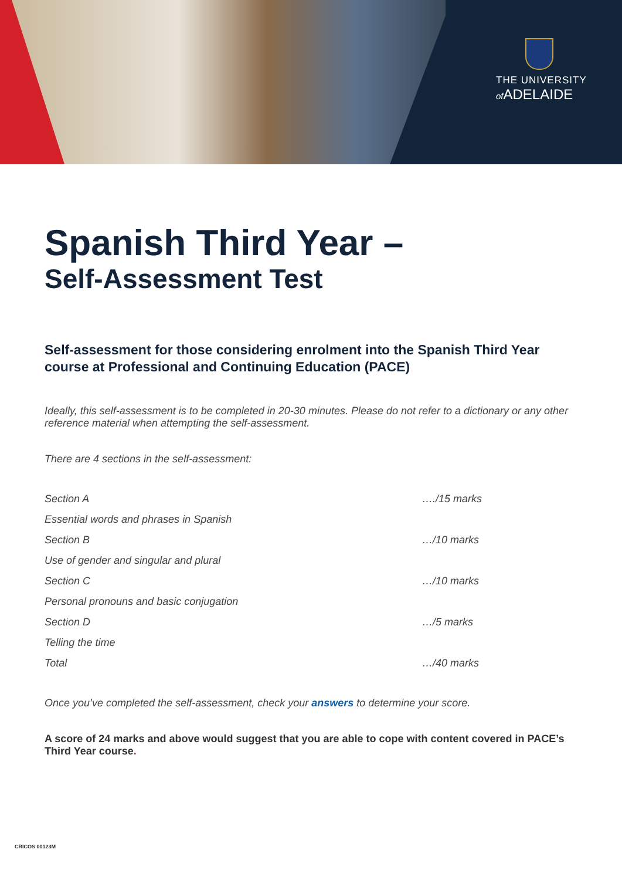THE UNIVERSITY
of ADELAIDE
Spanish Third Year –
Self-Assessment Test
Self-assessment for those considering enrolment into the Spanish Third Year course at Professional and Continuing Education (PACE)
Ideally, this self-assessment is to be completed in 20-30 minutes. Please do not refer to a dictionary or any other reference material when attempting the self-assessment.
There are 4 sections in the self-assessment:
| Section A | …./15 marks |
| Essential words and phrases in Spanish | |
| Section B | …/10 marks |
| Use of gender and singular and plural | |
| Section C | …/10 marks |
| Personal pronouns and basic conjugation | |
| Section D | …/5 marks |
| Telling the time | |
| Total | …/40 marks |
Once you’ve completed the self-assessment, check your answers to determine your score.
A score of 24 marks and above would suggest that you are able to cope with content covered in PACE’s Third Year course.
CRICOS 00123M